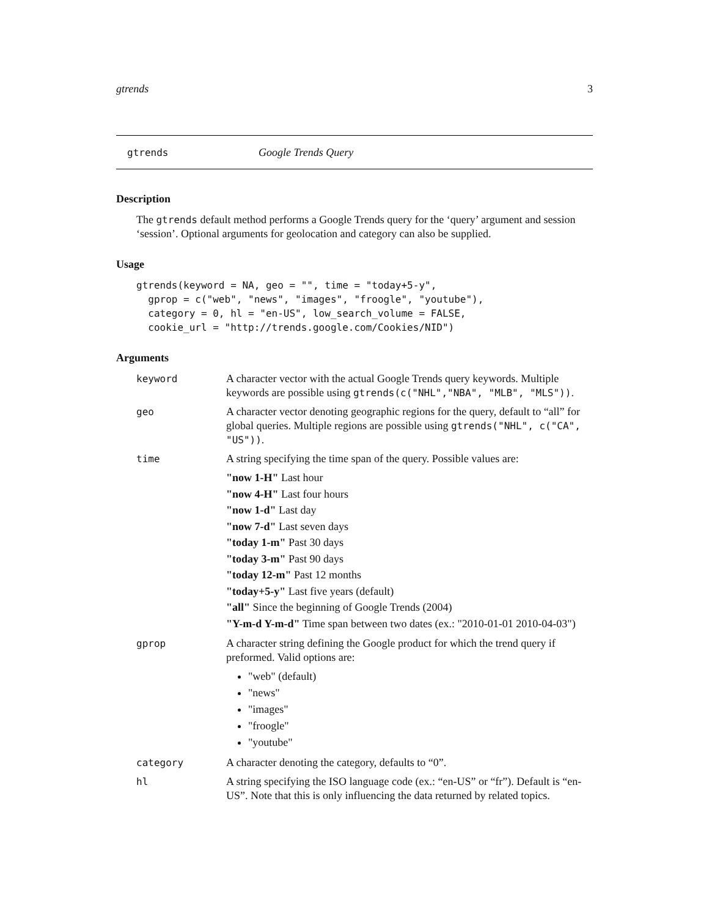gtrends 3
gtrends Google Trends Query
Description
The gtrends default method performs a Google Trends query for the ‘query’ argument and session ‘session’. Optional arguments for geolocation and category can also be supplied.
Usage
gtrends(keyword = NA, geo = "", time = "today+5-y",
  gprop = c("web", "news", "images", "froogle", "youtube"),
  category = 0, hl = "en-US", low_search_volume = FALSE,
  cookie_url = "http://trends.google.com/Cookies/NID")
Arguments
keyword A character vector with the actual Google Trends query keywords. Multiple keywords are possible using gtrends(c("NHL","NBA", "MLB", "MLS")).
geo A character vector denoting geographic regions for the query, default to “all” for global queries. Multiple regions are possible using gtrends("NHL", c("CA", "US")).
time A string specifying the time span of the query. Possible values are:
"now 1-H" Last hour
"now 4-H" Last four hours
"now 1-d" Last day
"now 7-d" Last seven days
"today 1-m" Past 30 days
"today 3-m" Past 90 days
"today 12-m" Past 12 months
"today+5-y" Last five years (default)
"all" Since the beginning of Google Trends (2004)
"Y-m-d Y-m-d" Time span between two dates (ex.: "2010-01-01 2010-04-03")
gprop A character string defining the Google product for which the trend query if preformed. Valid options are:
"web" (default)
"news"
"images"
"froogle"
"youtube"
category A character denoting the category, defaults to “0”.
hl A string specifying the ISO language code (ex.: “en-US” or “fr”). Default is “en-US”. Note that this is only influencing the data returned by related topics.